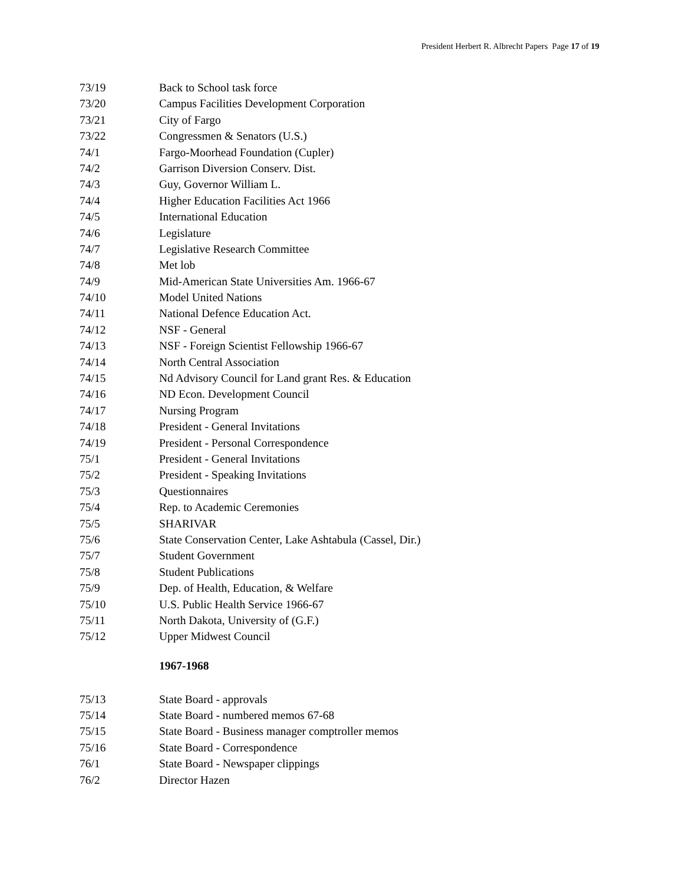President Herbert R. Albrecht Papers Page 17 of 19
73/19 Back to School task force
73/20 Campus Facilities Development Corporation
73/21 City of Fargo
73/22 Congressmen & Senators (U.S.)
74/1 Fargo-Moorhead Foundation (Cupler)
74/2 Garrison Diversion Conserv. Dist.
74/3 Guy, Governor William L.
74/4 Higher Education Facilities Act 1966
74/5 International Education
74/6 Legislature
74/7 Legislative Research Committee
74/8 Met lob
74/9 Mid-American State Universities Am. 1966-67
74/10 Model United Nations
74/11 National Defence Education Act.
74/12 NSF - General
74/13 NSF - Foreign Scientist Fellowship 1966-67
74/14 North Central Association
74/15 Nd Advisory Council for Land grant Res. & Education
74/16 ND Econ. Development Council
74/17 Nursing Program
74/18 President - General Invitations
74/19 President - Personal Correspondence
75/1 President - General Invitations
75/2 President - Speaking Invitations
75/3 Questionnaires
75/4 Rep. to Academic Ceremonies
75/5 SHARIVAR
75/6 State Conservation Center, Lake Ashtabula (Cassel, Dir.)
75/7 Student Government
75/8 Student Publications
75/9 Dep. of Health, Education, & Welfare
75/10 U.S. Public Health Service 1966-67
75/11 North Dakota, University of (G.F.)
75/12 Upper Midwest Council
1967-1968
75/13 State Board - approvals
75/14 State Board - numbered memos 67-68
75/15 State Board - Business manager comptroller memos
75/16 State Board - Correspondence
76/1 State Board - Newspaper clippings
76/2 Director Hazen